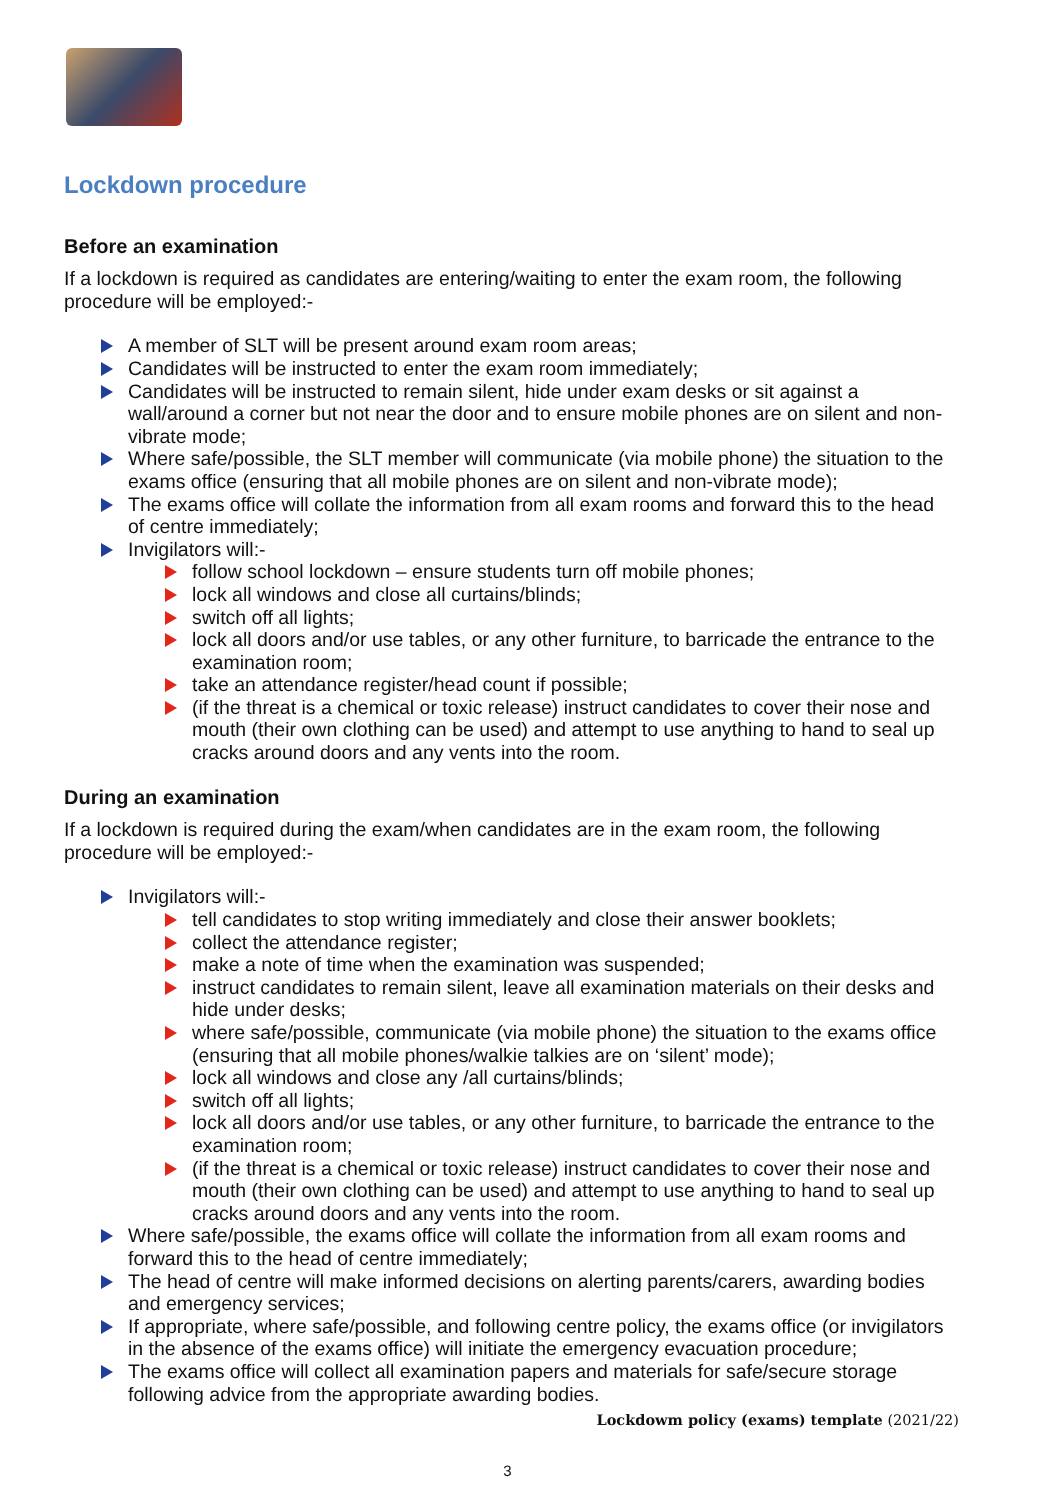Lockdown procedure
Before an examination
If a lockdown is required as candidates are entering/waiting to enter the exam room, the following procedure will be employed:-
A member of SLT will be present around exam room areas;
Candidates will be instructed to enter the exam room immediately;
Candidates will be instructed to remain silent, hide under exam desks or sit against a wall/around a corner but not near the door and to ensure mobile phones are on silent and non-vibrate mode;
Where safe/possible, the SLT member will communicate (via mobile phone) the situation to the exams office (ensuring that all mobile phones are on silent and non-vibrate mode);
The exams office will collate the information from all exam rooms and forward this to the head of centre immediately;
Invigilators will:-
follow school lockdown – ensure students turn off mobile phones;
lock all windows and close all curtains/blinds;
switch off all lights;
lock all doors and/or use tables, or any other furniture, to barricade the entrance to the examination room;
take an attendance register/head count if possible;
(if the threat is a chemical or toxic release) instruct candidates to cover their nose and mouth (their own clothing can be used) and attempt to use anything to hand to seal up cracks around doors and any vents into the room.
During an examination
If a lockdown is required during the exam/when candidates are in the exam room, the following procedure will be employed:-
Invigilators will:-
tell candidates to stop writing immediately and close their answer booklets;
collect the attendance register;
make a note of time when the examination was suspended;
instruct candidates to remain silent, leave all examination materials on their desks and hide under desks;
where safe/possible, communicate (via mobile phone) the situation to the exams office (ensuring that all mobile phones/walkie talkies are on ‘silent’ mode);
lock all windows and close any /all curtains/blinds;
switch off all lights;
lock all doors and/or use tables, or any other furniture, to barricade the entrance to the examination room;
(if the threat is a chemical or toxic release) instruct candidates to cover their nose and mouth (their own clothing can be used) and attempt to use anything to hand to seal up cracks around doors and any vents into the room.
Where safe/possible, the exams office will collate the information from all exam rooms and forward this to the head of centre immediately;
The head of centre will make informed decisions on alerting parents/carers, awarding bodies and emergency services;
If appropriate, where safe/possible, and following centre policy, the exams office (or invigilators in the absence of the exams office) will initiate the emergency evacuation procedure;
The exams office will collect all examination papers and materials for safe/secure storage following advice from the appropriate awarding bodies.
Lockdowm policy (exams) template (2021/22)
3